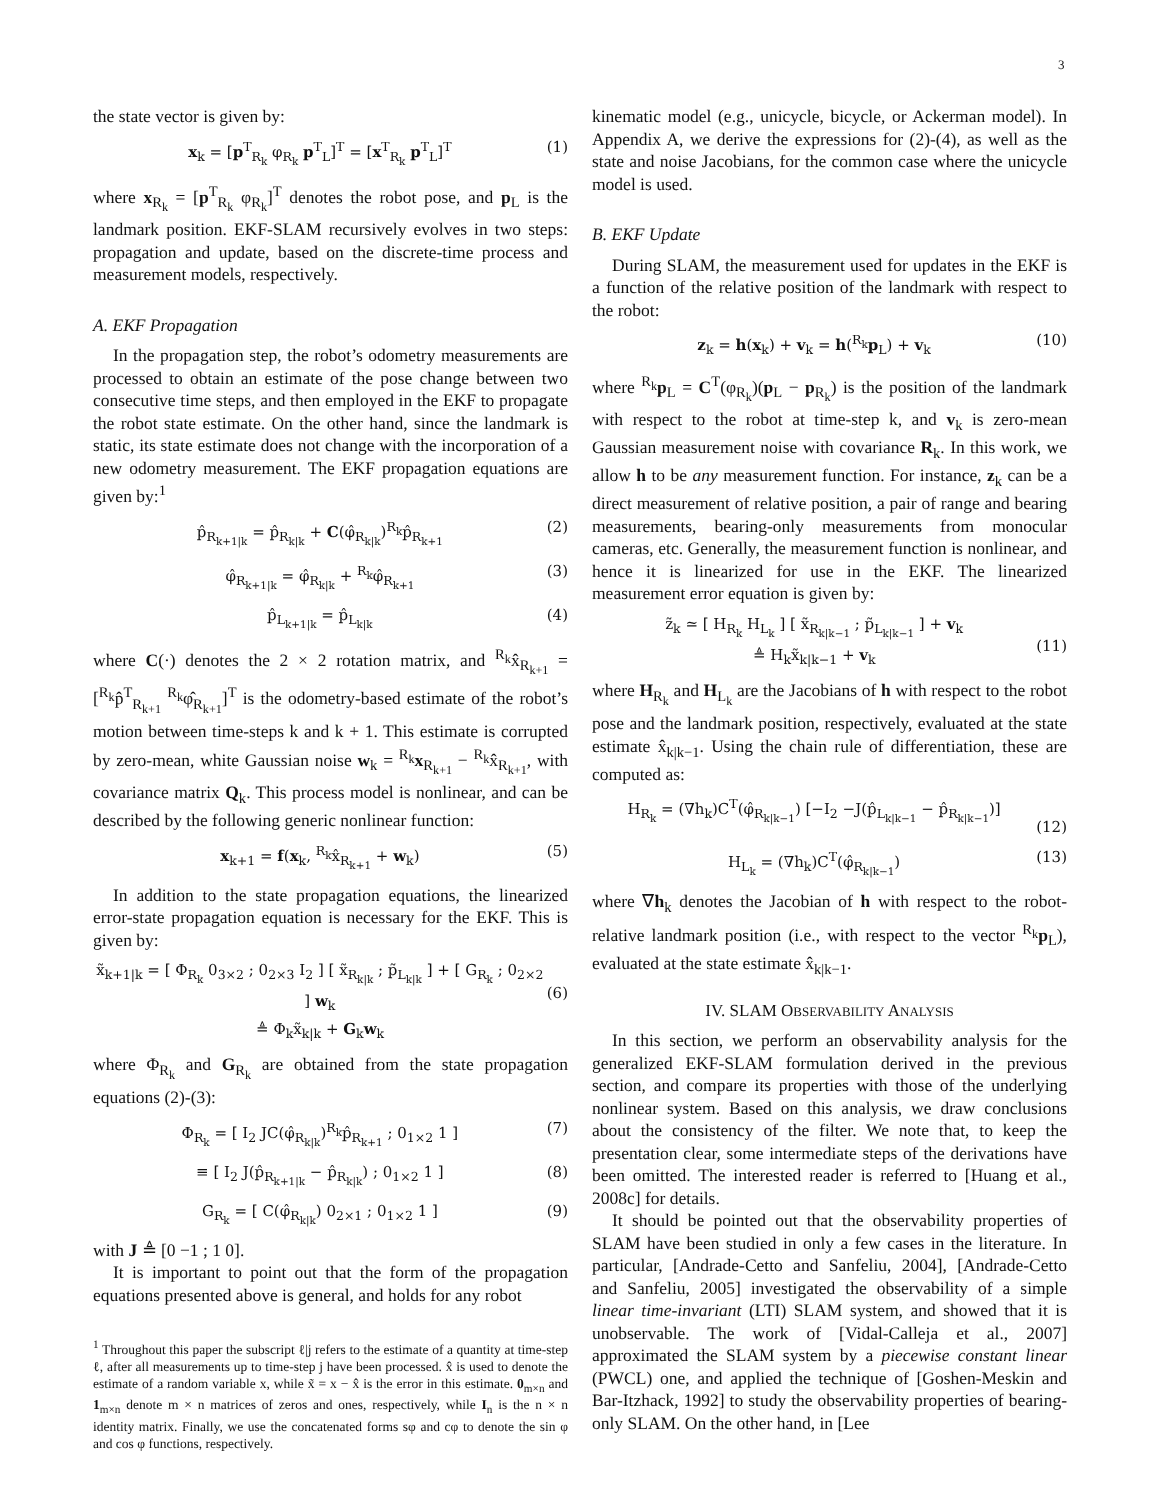3
the state vector is given by:
x<sub>k</sub> = [p<sup>T</sup><sub>R<sub>k</sub></sub> φ<sub>R<sub>k</sub></sub> p<sup>T</sup><sub>L</sub>]<sup>T</sup> = [x<sup>T</sup><sub>R<sub>k</sub></sub> p<sup>T</sup><sub>L</sub>]<sup>T</sup> (1)
where x<sub>R<sub>k</sub></sub> = [p<sup>T</sup><sub>R<sub>k</sub></sub> φ<sub>R<sub>k</sub></sub>]<sup>T</sup> denotes the robot pose, and p<sub>L</sub> is the landmark position. EKF-SLAM recursively evolves in two steps: propagation and update, based on the discrete-time process and measurement models, respectively.
A. EKF Propagation
In the propagation step, the robot’s odometry measurements are processed to obtain an estimate of the pose change between two consecutive time steps, and then employed in the EKF to propagate the robot state estimate. On the other hand, since the landmark is static, its state estimate does not change with the incorporation of a new odometry measurement. The EKF propagation equations are given by:<sup>1</sup>
p̂<sub>R<sub>k+1|k</sub></sub> = p̂<sub>R<sub>k|k</sub></sub> + C(φ̂<sub>R<sub>k|k</sub></sub>)<sup>R<sub>k</sub></sup>p̂<sub>R<sub>k+1</sub></sub> (2)
φ̂<sub>R<sub>k+1|k</sub></sub> = φ̂<sub>R<sub>k|k</sub></sub> + <sup>R<sub>k</sub></sup>φ̂<sub>R<sub>k+1</sub></sub> (3)
p̂<sub>L<sub>k+1|k</sub></sub> = p̂<sub>L<sub>k|k</sub></sub> (4)
where C(·) denotes the 2 × 2 rotation matrix, and <sup>R<sub>k</sub></sup>x̂<sub>R<sub>k+1</sub></sub> = [<sup>R<sub>k</sub></sup>p̂<sup>T</sup><sub>R<sub>k+1</sub></sub> <sup>R<sub>k</sub></sup>φ̂<sub>R<sub>k+1</sub></sub>]<sup>T</sup> is the odometry-based estimate of the robot’s motion between time-steps k and k + 1. This estimate is corrupted by zero-mean, white Gaussian noise w<sub>k</sub> = <sup>R<sub>k</sub></sup>x<sub>R<sub>k+1</sub></sub> − <sup>R<sub>k</sub></sup>x̂<sub>R<sub>k+1</sub></sub>, with covariance matrix Q<sub>k</sub>. This process model is nonlinear, and can be described by the following generic nonlinear function:
x<sub>k+1</sub> = f(x<sub>k</sub>, <sup>R<sub>k</sub></sup>x̂<sub>R<sub>k+1</sub></sub> + w<sub>k</sub>) (5)
In addition to the state propagation equations, the linearized error-state propagation equation is necessary for the EKF. This is given by:
x̃<sub>k+1|k</sub> = [ Φ<sub>R<sub>k</sub></sub> 0<sub>3×2</sub> ; 0<sub>2×3</sub> I<sub>2</sub> ] [ x̃<sub>R<sub>k|k</sub></sub> ; p̃<sub>L<sub>k|k</sub></sub> ] + [ G<sub>R<sub>k</sub></sub> ; 0<sub>2×2</sub> ] w<sub>k</sub>
≜ Φ<sub>k</sub>x̃<sub>k|k</sub> + G<sub>k</sub>w<sub>k</sub>
(6)
where Φ<sub>R<sub>k</sub></sub> and G<sub>R<sub>k</sub></sub> are obtained from the state propagation equations (2)-(3):
Φ<sub>R<sub>k</sub></sub> = [ I<sub>2</sub> JC(φ̂<sub>R<sub>k|k</sub></sub>)<sup>R<sub>k</sub></sup>p̂<sub>R<sub>k+1</sub></sub> ; 0<sub>1×2</sub> 1 ] (7)
≡ [ I<sub>2</sub> J(p̂<sub>R<sub>k+1|k</sub></sub> − p̂<sub>R<sub>k|k</sub></sub>) ; 0<sub>1×2</sub> 1 ] (8)
G<sub>R<sub>k</sub></sub> = [ C(φ̂<sub>R<sub>k|k</sub></sub>) 0<sub>2×1</sub> ; 0<sub>1×2</sub> 1 ] (9)
with J ≜ [0 −1 ; 1 0].
It is important to point out that the form of the propagation equations presented above is general, and holds for any robot
<sup>1</sup> Throughout this paper the subscript ℓ|j refers to the estimate of a quantity at time-step ℓ, after all measurements up to time-step j have been processed. x̂ is used to denote the estimate of a random variable x, while x̃ = x − x̂ is the error in this estimate. 0<sub>m×n</sub> and 1<sub>m×n</sub> denote m × n matrices of zeros and ones, respectively, while I<sub>n</sub> is the n × n identity matrix. Finally, we use the concatenated forms sφ and cφ to denote the sin φ and cos φ functions, respectively.
kinematic model (e.g., unicycle, bicycle, or Ackerman model). In Appendix A, we derive the expressions for (2)-(4), as well as the state and noise Jacobians, for the common case where the unicycle model is used.
B. EKF Update
During SLAM, the measurement used for updates in the EKF is a function of the relative position of the landmark with respect to the robot:
z<sub>k</sub> = h(x<sub>k</sub>) + v<sub>k</sub> = h(<sup>R<sub>k</sub></sup>p<sub>L</sub>) + v<sub>k</sub> (10)
where <sup>R<sub>k</sub></sup>p<sub>L</sub> = C<sup>T</sup>(φ<sub>R<sub>k</sub></sub>)(p<sub>L</sub> − p<sub>R<sub>k</sub></sub>) is the position of the landmark with respect to the robot at time-step k, and v<sub>k</sub> is zero-mean Gaussian measurement noise with covariance R<sub>k</sub>. In this work, we allow h to be any measurement function. For instance, z<sub>k</sub> can be a direct measurement of relative position, a pair of range and bearing measurements, bearing-only measurements from monocular cameras, etc. Generally, the measurement function is nonlinear, and hence it is linearized for use in the EKF. The linearized measurement error equation is given by:
z̃<sub>k</sub> ≃ [ H<sub>R<sub>k</sub></sub> H<sub>L<sub>k</sub></sub> ] [ x̃<sub>R<sub>k|k−1</sub></sub> ; p̃<sub>L<sub>k|k−1</sub></sub> ] + v<sub>k</sub>
≜ H<sub>k</sub>x̃<sub>k|k−1</sub> + v<sub>k</sub>
(11)
where H<sub>R<sub>k</sub></sub> and H<sub>L<sub>k</sub></sub> are the Jacobians of h with respect to the robot pose and the landmark position, respectively, evaluated at the state estimate x̂<sub>k|k−1</sub>. Using the chain rule of differentiation, these are computed as:
H<sub>R<sub>k</sub></sub> = (∇h<sub>k</sub>)C<sup>T</sup>(φ̂<sub>R<sub>k|k−1</sub></sub>) [−I<sub>2</sub> −J(p̂<sub>L<sub>k|k−1</sub></sub> − p̂<sub>R<sub>k|k−1</sub></sub>)]
(12)
H<sub>L<sub>k</sub></sub> = (∇h<sub>k</sub>)C<sup>T</sup>(φ̂<sub>R<sub>k|k−1</sub></sub>) (13)
where ∇h<sub>k</sub> denotes the Jacobian of h with respect to the robot-relative landmark position (i.e., with respect to the vector <sup>R<sub>k</sub></sup>p<sub>L</sub>), evaluated at the state estimate x̂<sub>k|k−1</sub>.
IV. SLAM OBSERVABILITY ANALYSIS
In this section, we perform an observability analysis for the generalized EKF-SLAM formulation derived in the previous section, and compare its properties with those of the underlying nonlinear system. Based on this analysis, we draw conclusions about the consistency of the filter. We note that, to keep the presentation clear, some intermediate steps of the derivations have been omitted. The interested reader is referred to [Huang et al., 2008c] for details.
It should be pointed out that the observability properties of SLAM have been studied in only a few cases in the literature. In particular, [Andrade-Cetto and Sanfeliu, 2004], [Andrade-Cetto and Sanfeliu, 2005] investigated the observability of a simple linear time-invariant (LTI) SLAM system, and showed that it is unobservable. The work of [Vidal-Calleja et al., 2007] approximated the SLAM system by a piecewise constant linear (PWCL) one, and applied the technique of [Goshen-Meskin and Bar-Itzhack, 1992] to study the observability properties of bearing-only SLAM. On the other hand, in [Lee